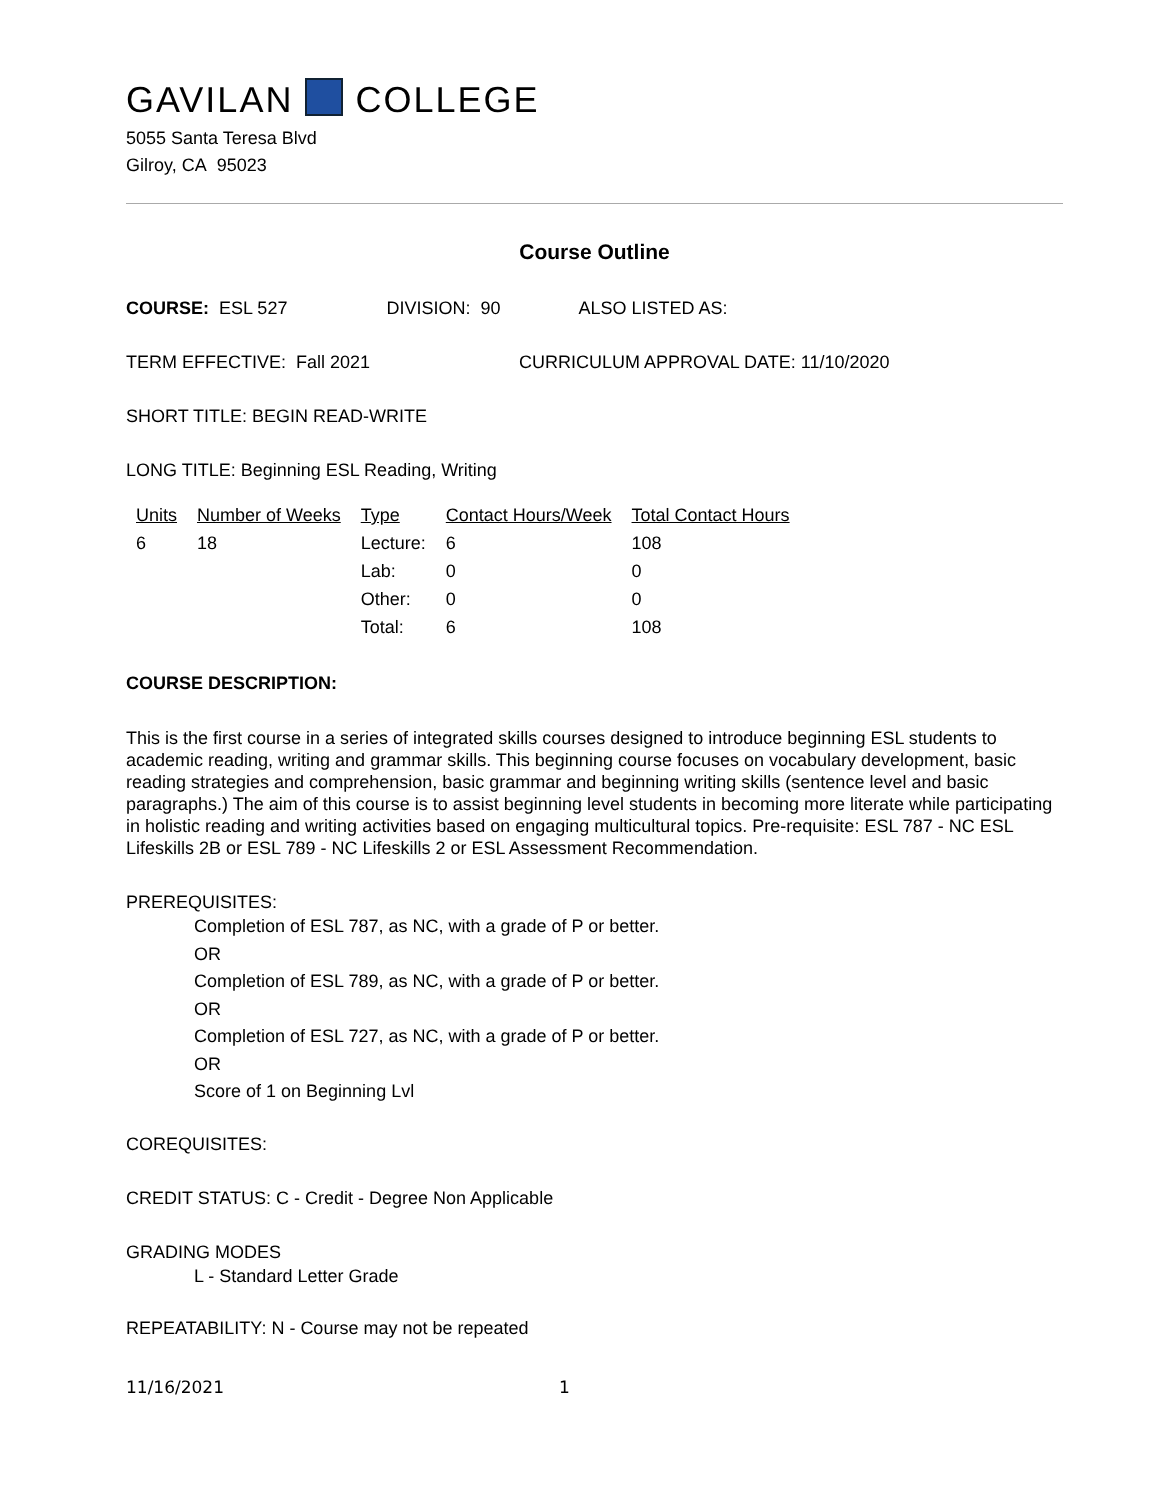GAVILAN COLLEGE
5055 Santa Teresa Blvd
Gilroy, CA 95023
Course Outline
COURSE: ESL 527 DIVISION: 90 ALSO LISTED AS:
TERM EFFECTIVE: Fall 2021 CURRICULUM APPROVAL DATE: 11/10/2020
SHORT TITLE: BEGIN READ-WRITE
LONG TITLE: Beginning ESL Reading, Writing
| Units | Number of Weeks | Type | Contact Hours/Week | Total Contact Hours |
| 6 | 18 | Lecture: | 6 | 108 |
| | | Lab: | 0 | 0 |
| | | Other: | 0 | 0 |
| | | Total: | 6 | 108 |
COURSE DESCRIPTION:
This is the first course in a series of integrated skills courses designed to introduce beginning ESL students to academic reading, writing and grammar skills. This beginning course focuses on vocabulary development, basic reading strategies and comprehension, basic grammar and beginning writing skills (sentence level and basic paragraphs.) The aim of this course is to assist beginning level students in becoming more literate while participating in holistic reading and writing activities based on engaging multicultural topics. Pre-requisite: ESL 787 - NC ESL Lifeskills 2B or ESL 789 - NC Lifeskills 2 or ESL Assessment Recommendation.
PREREQUISITES:
Completion of ESL 787, as NC, with a grade of P or better.
OR
Completion of ESL 789, as NC, with a grade of P or better.
OR
Completion of ESL 727, as NC, with a grade of P or better.
OR
Score of 1 on Beginning Lvl
COREQUISITES:
CREDIT STATUS: C - Credit - Degree Non Applicable
GRADING MODES
L - Standard Letter Grade
REPEATABILITY: N - Course may not be repeated
11/16/2021 1